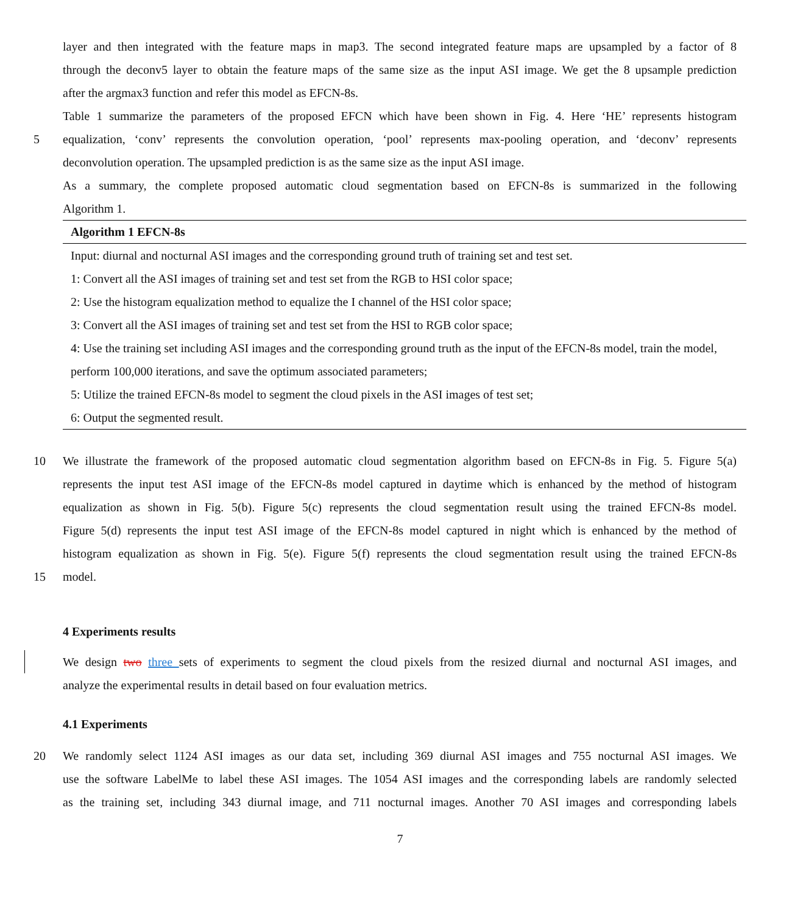layer and then integrated with the feature maps in map3. The second integrated feature maps are upsampled by a factor of 8
through the deconv5 layer to obtain the feature maps of the same size as the input ASI image. We get the 8 upsample prediction
after the argmax3 function and refer this model as EFCN-8s.
Table 1 summarize the parameters of the proposed EFCN which have been shown in Fig. 4. Here ‘HE’ represents histogram
5 equalization, ‘conv’ represents the convolution operation, ‘pool’ represents max-pooling operation, and ‘deconv’ represents
deconvolution operation. The upsampled prediction is as the same size as the input ASI image.
As a summary, the complete proposed automatic cloud segmentation based on EFCN-8s is summarized in the following
Algorithm 1.
Algorithm 1 EFCN-8s
Input: diurnal and nocturnal ASI images and the corresponding ground truth of training set and test set.
1: Convert all the ASI images of training set and test set from the RGB to HSI color space;
2: Use the histogram equalization method to equalize the I channel of the HSI color space;
3: Convert all the ASI images of training set and test set from the HSI to RGB color space;
4: Use the training set including ASI images and the corresponding ground truth as the input of the EFCN-8s model, train the model, perform 100,000 iterations, and save the optimum associated parameters;
5: Utilize the trained EFCN-8s model to segment the cloud pixels in the ASI images of test set;
6: Output the segmented result.
10 We illustrate the framework of the proposed automatic cloud segmentation algorithm based on EFCN-8s in Fig. 5. Figure 5(a)
represents the input test ASI image of the EFCN-8s model captured in daytime which is enhanced by the method of histogram
equalization as shown in Fig. 5(b). Figure 5(c) represents the cloud segmentation result using the trained EFCN-8s model.
Figure 5(d) represents the input test ASI image of the EFCN-8s model captured in night which is enhanced by the method of
histogram equalization as shown in Fig. 5(e). Figure 5(f) represents the cloud segmentation result using the trained EFCN-8s
15 model.
4 Experiments results
We design two three sets of experiments to segment the cloud pixels from the resized diurnal and nocturnal ASI images, and
analyze the experimental results in detail based on four evaluation metrics.
4.1 Experiments
20 We randomly select 1124 ASI images as our data set, including 369 diurnal ASI images and 755 nocturnal ASI images. We
use the software LabelMe to label these ASI images. The 1054 ASI images and the corresponding labels are randomly selected
as the training set, including 343 diurnal image, and 711 nocturnal images. Another 70 ASI images and corresponding labels
7